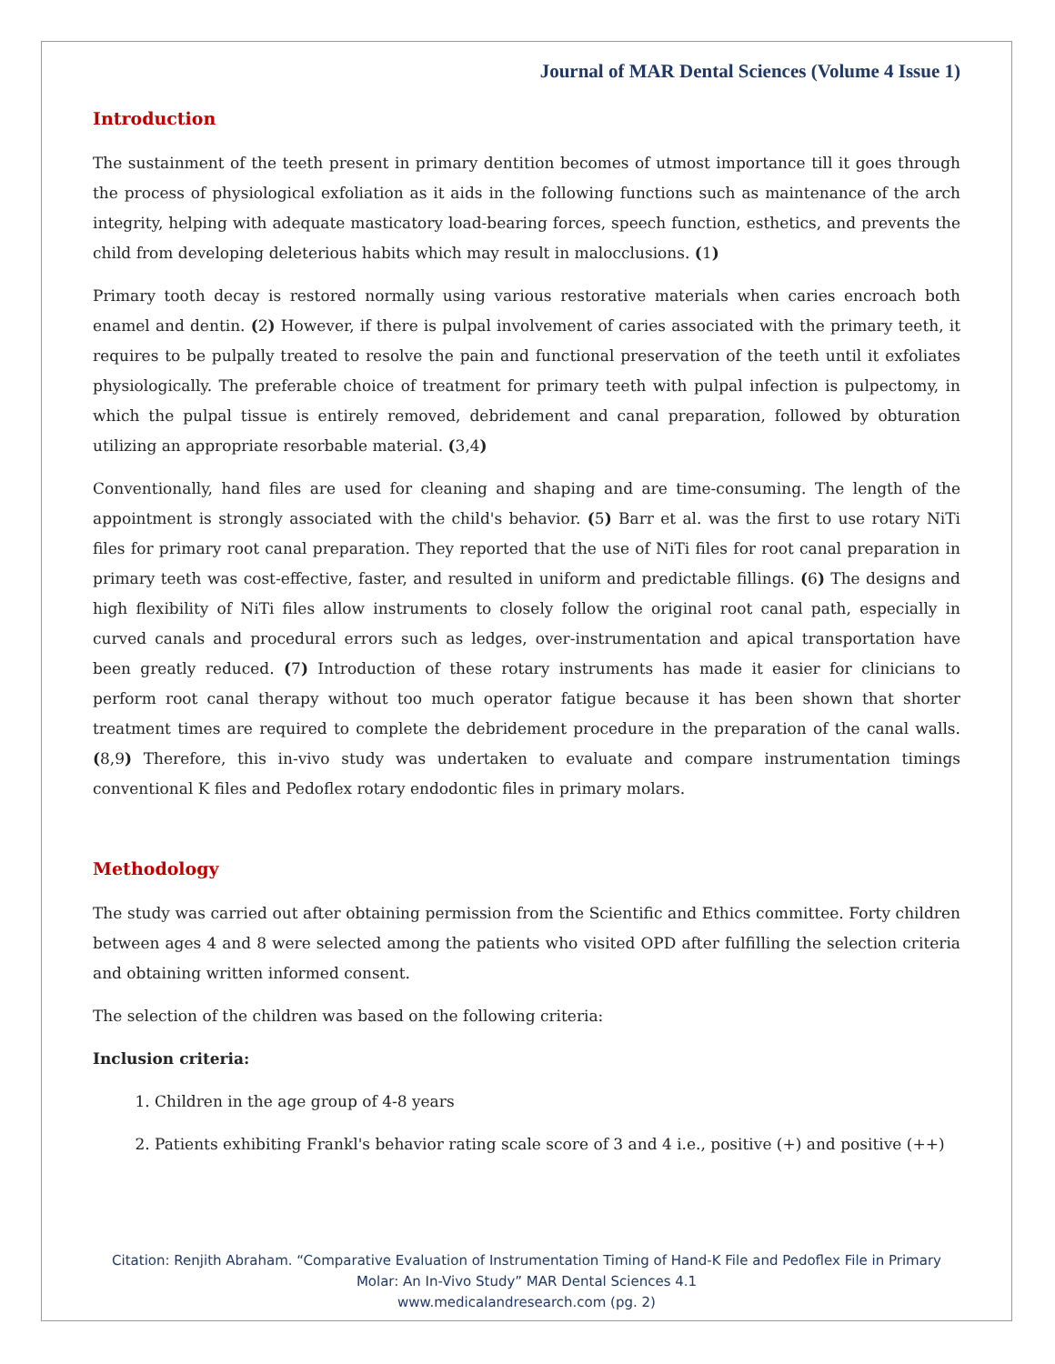Journal of MAR Dental Sciences (Volume 4 Issue 1)
Introduction
The sustainment of the teeth present in primary dentition becomes of utmost importance till it goes through the process of physiological exfoliation as it aids in the following functions such as maintenance of the arch integrity, helping with adequate masticatory load-bearing forces, speech function, esthetics, and prevents the child from developing deleterious habits which may result in malocclusions. (1)
Primary tooth decay is restored normally using various restorative materials when caries encroach both enamel and dentin. (2) However, if there is pulpal involvement of caries associated with the primary teeth, it requires to be pulpally treated to resolve the pain and functional preservation of the teeth until it exfoliates physiologically. The preferable choice of treatment for primary teeth with pulpal infection is pulpectomy, in which the pulpal tissue is entirely removed, debridement and canal preparation, followed by obturation utilizing an appropriate resorbable material. (3,4)
Conventionally, hand files are used for cleaning and shaping and are time-consuming. The length of the appointment is strongly associated with the child's behavior. (5) Barr et al. was the first to use rotary NiTi files for primary root canal preparation. They reported that the use of NiTi files for root canal preparation in primary teeth was cost-effective, faster, and resulted in uniform and predictable fillings. (6) The designs and high flexibility of NiTi files allow instruments to closely follow the original root canal path, especially in curved canals and procedural errors such as ledges, over-instrumentation and apical transportation have been greatly reduced. (7) Introduction of these rotary instruments has made it easier for clinicians to perform root canal therapy without too much operator fatigue because it has been shown that shorter treatment times are required to complete the debridement procedure in the preparation of the canal walls. (8,9) Therefore, this in-vivo study was undertaken to evaluate and compare instrumentation timings conventional K files and Pedoflex rotary endodontic files in primary molars.
Methodology
The study was carried out after obtaining permission from the Scientific and Ethics committee. Forty children between ages 4 and 8 were selected among the patients who visited OPD after fulfilling the selection criteria and obtaining written informed consent.
The selection of the children was based on the following criteria:
Inclusion criteria:
1. Children in the age group of 4-8 years
2. Patients exhibiting Frankl's behavior rating scale score of 3 and 4 i.e., positive (+) and positive (++)
Citation: Renjith Abraham. “Comparative Evaluation of Instrumentation Timing of Hand-K File and Pedoflex File in Primary
Molar: An In-Vivo Study” MAR Dental Sciences 4.1
www.medicalandresearch.com (pg. 2)